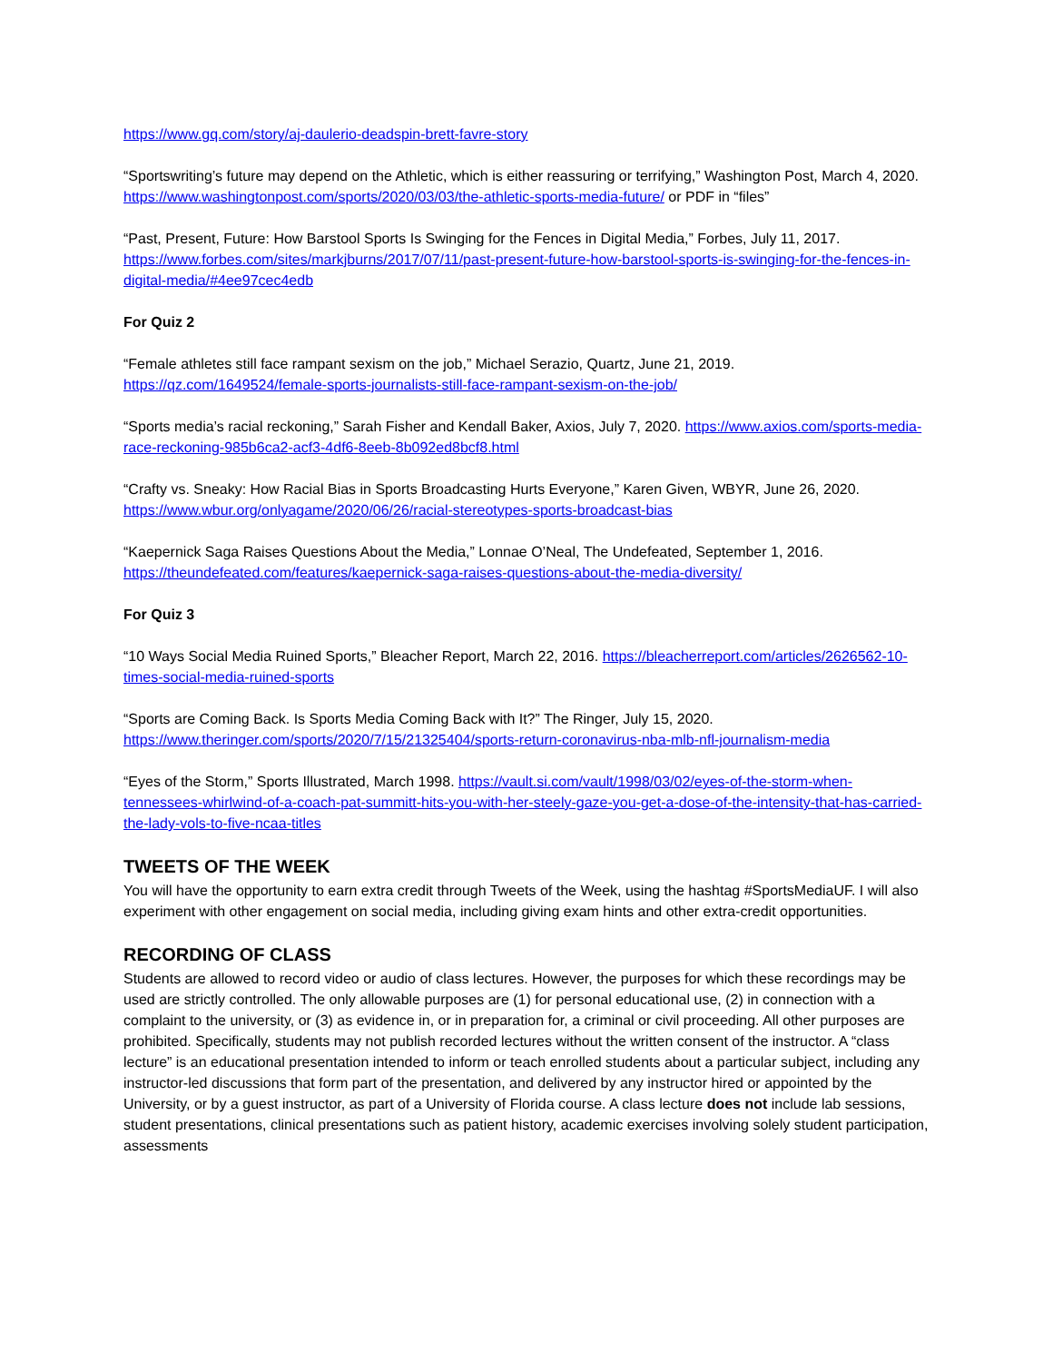https://www.gq.com/story/aj-daulerio-deadspin-brett-favre-story
“Sportswriting’s future may depend on the Athletic, which is either reassuring or terrifying,” Washington Post, March 4, 2020. https://www.washingtonpost.com/sports/2020/03/03/the-athletic-sports-media-future/ or PDF in “files”
“Past, Present, Future: How Barstool Sports Is Swinging for the Fences in Digital Media,” Forbes, July 11, 2017. https://www.forbes.com/sites/markjburns/2017/07/11/past-present-future-how-barstool-sports-is-swinging-for-the-fences-in-digital-media/#4ee97cec4edb
For Quiz 2
“Female athletes still face rampant sexism on the job,” Michael Serazio, Quartz, June 21, 2019. https://qz.com/1649524/female-sports-journalists-still-face-rampant-sexism-on-the-job/
“Sports media’s racial reckoning,” Sarah Fisher and Kendall Baker, Axios, July 7, 2020. https://www.axios.com/sports-media-race-reckoning-985b6ca2-acf3-4df6-8eeb-8b092ed8bcf8.html
“Crafty vs. Sneaky: How Racial Bias in Sports Broadcasting Hurts Everyone,” Karen Given, WBYR, June 26, 2020. https://www.wbur.org/onlyagame/2020/06/26/racial-stereotypes-sports-broadcast-bias
“Kaepernick Saga Raises Questions About the Media,” Lonnae O’Neal, The Undefeated, September 1, 2016. https://theundefeated.com/features/kaepernick-saga-raises-questions-about-the-media-diversity/
For Quiz 3
“10 Ways Social Media Ruined Sports,” Bleacher Report, March 22, 2016. https://bleacherreport.com/articles/2626562-10-times-social-media-ruined-sports
“Sports are Coming Back. Is Sports Media Coming Back with It?” The Ringer, July 15, 2020. https://www.theringer.com/sports/2020/7/15/21325404/sports-return-coronavirus-nba-mlb-nfl-journalism-media
“Eyes of the Storm,” Sports Illustrated, March 1998. https://vault.si.com/vault/1998/03/02/eyes-of-the-storm-when-tennessees-whirlwind-of-a-coach-pat-summitt-hits-you-with-her-steely-gaze-you-get-a-dose-of-the-intensity-that-has-carried-the-lady-vols-to-five-ncaa-titles
TWEETS OF THE WEEK
You will have the opportunity to earn extra credit through Tweets of the Week, using the hashtag #SportsMediaUF. I will also experiment with other engagement on social media, including giving exam hints and other extra-credit opportunities.
RECORDING OF CLASS
Students are allowed to record video or audio of class lectures. However, the purposes for which these recordings may be used are strictly controlled. The only allowable purposes are (1) for personal educational use, (2) in connection with a complaint to the university, or (3) as evidence in, or in preparation for, a criminal or civil proceeding. All other purposes are prohibited. Specifically, students may not publish recorded lectures without the written consent of the instructor. A “class lecture” is an educational presentation intended to inform or teach enrolled students about a particular subject, including any instructor-led discussions that form part of the presentation, and delivered by any instructor hired or appointed by the University, or by a guest instructor, as part of a University of Florida course. A class lecture does not include lab sessions, student presentations, clinical presentations such as patient history, academic exercises involving solely student participation, assessments